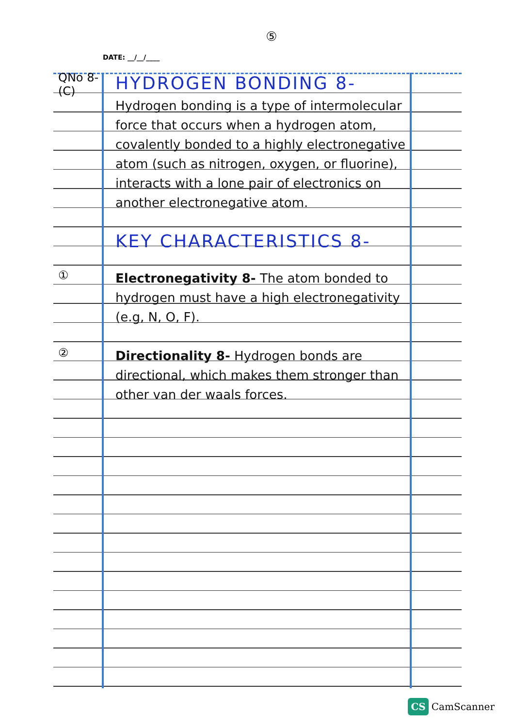⑤
DATE: __/__/____
QNo 8-
(C)
HYDROGEN BONDING 8-
Hydrogen bonding is a type of intermolecular force that occurs when a hydrogen atom, covalently bonded to a highly electronegative atom (such as nitrogen, oxygen, or fluorine), interacts with a lone pair of electronics on another electronegative atom.
KEY CHARACTERISTICS 8-
①
Electronegativity 8- The atom bonded to hydrogen must have a high electronegativity (e.g, N, O, F).
②
Directionality 8- Hydrogen bonds are directional, which makes them stronger than other van der waals forces.
CS CamScanner